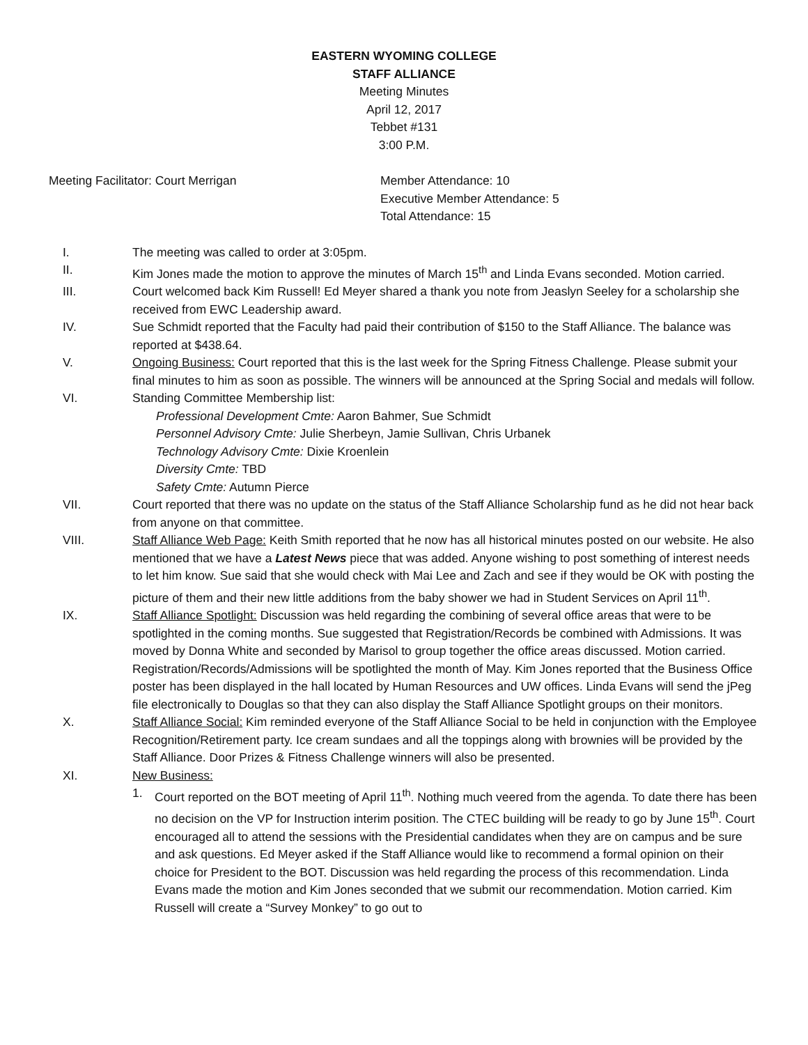EASTERN WYOMING COLLEGE
STAFF ALLIANCE
Meeting Minutes
April 12, 2017
Tebbet #131
3:00 P.M.
Meeting Facilitator: Court Merrigan Member Attendance: 10
Executive Member Attendance: 5
Total Attendance: 15
I. The meeting was called to order at 3:05pm.
II. Kim Jones made the motion to approve the minutes of March 15<sup>th</sup> and Linda Evans seconded. Motion carried.
III. Court welcomed back Kim Russell! Ed Meyer shared a thank you note from Jeaslyn Seeley for a scholarship she received from EWC Leadership award.
IV. Sue Schmidt reported that the Faculty had paid their contribution of $150 to the Staff Alliance. The balance was reported at $438.64.
V. Ongoing Business: Court reported that this is the last week for the Spring Fitness Challenge. Please submit your final minutes to him as soon as possible. The winners will be announced at the Spring Social and medals will follow.
VI. Standing Committee Membership list:
Professional Development Cmte: Aaron Bahmer, Sue Schmidt
Personnel Advisory Cmte: Julie Sherbeyn, Jamie Sullivan, Chris Urbanek
Technology Advisory Cmte: Dixie Kroenlein
Diversity Cmte: TBD
Safety Cmte: Autumn Pierce
VII. Court reported that there was no update on the status of the Staff Alliance Scholarship fund as he did not hear back from anyone on that committee.
VIII. Staff Alliance Web Page: Keith Smith reported that he now has all historical minutes posted on our website. He also mentioned that we have a Latest News piece that was added. Anyone wishing to post something of interest needs to let him know. Sue said that she would check with Mai Lee and Zach and see if they would be OK with posting the picture of them and their new little additions from the baby shower we had in Student Services on April 11<sup>th</sup>.
IX. Staff Alliance Spotlight: Discussion was held regarding the combining of several office areas that were to be spotlighted in the coming months. Sue suggested that Registration/Records be combined with Admissions. It was moved by Donna White and seconded by Marisol to group together the office areas discussed. Motion carried. Registration/Records/Admissions will be spotlighted the month of May. Kim Jones reported that the Business Office poster has been displayed in the hall located by Human Resources and UW offices. Linda Evans will send the jPeg file electronically to Douglas so that they can also display the Staff Alliance Spotlight groups on their monitors.
X. Staff Alliance Social: Kim reminded everyone of the Staff Alliance Social to be held in conjunction with the Employee Recognition/Retirement party. Ice cream sundaes and all the toppings along with brownies will be provided by the Staff Alliance. Door Prizes & Fitness Challenge winners will also be presented.
XI. New Business:
1. Court reported on the BOT meeting of April 11<sup>th</sup>. Nothing much veered from the agenda. To date there has been no decision on the VP for Instruction interim position. The CTEC building will be ready to go by June 15<sup>th</sup>. Court encouraged all to attend the sessions with the Presidential candidates when they are on campus and be sure and ask questions. Ed Meyer asked if the Staff Alliance would like to recommend a formal opinion on their choice for President to the BOT. Discussion was held regarding the process of this recommendation. Linda Evans made the motion and Kim Jones seconded that we submit our recommendation. Motion carried. Kim Russell will create a “Survey Monkey” to go out to